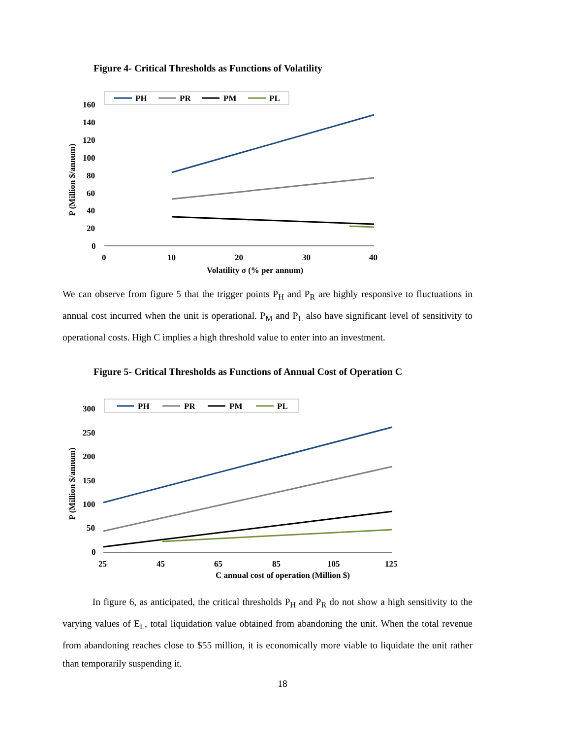Figure 4- Critical Thresholds as Functions of Volatility
PH
PR
PM
PL
160
140
120
100
80
60
40
20
0
0
10
20
30
40
Volatility σ (% per annum)
P (Million $/annum)
We can observe from figure 5 that the trigger points P<sub>H</sub> and P<sub>R</sub> are highly responsive to fluctuations in annual cost incurred when the unit is operational. P<sub>M</sub> and P<sub>L</sub> also have significant level of sensitivity to operational costs. High C implies a high threshold value to enter into an investment.
Figure 5- Critical Thresholds as Functions of Annual Cost of Operation C
PH
PR
PM
PL
300
250
200
150
100
50
0
25
45
65
85
105
125
C annual cost of operation (Million $)
P (Million $/annum)
In figure 6, as anticipated, the critical thresholds P<sub>H</sub> and P<sub>R</sub> do not show a high sensitivity to the varying values of E<sub>L</sub>, total liquidation value obtained from abandoning the unit. When the total revenue from abandoning reaches close to $55 million, it is economically more viable to liquidate the unit rather than temporarily suspending it.
18